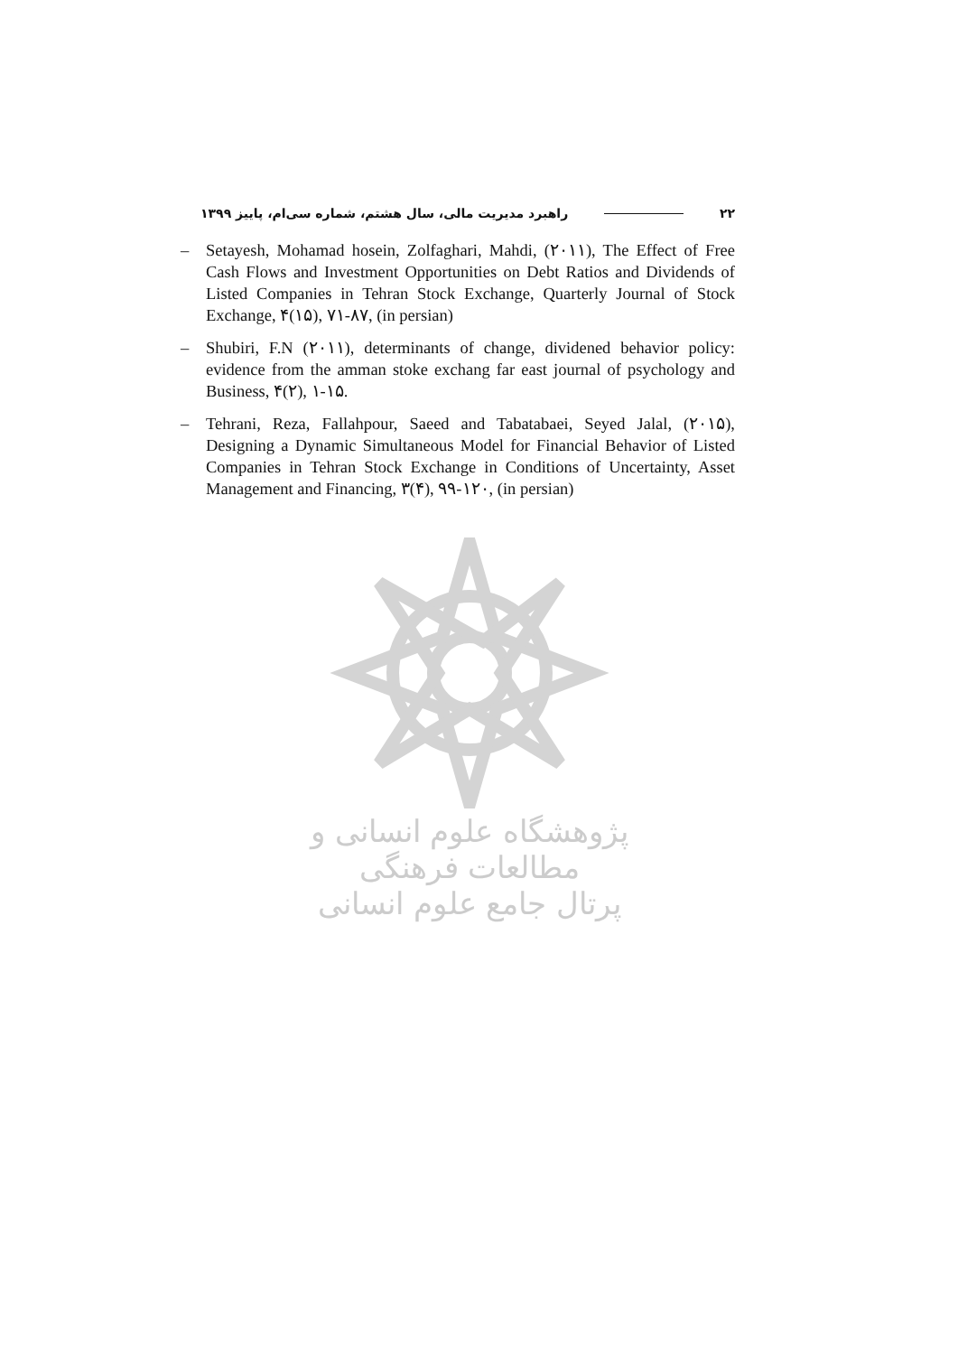۲۲ راهبرد مدیریت مالی، سال هشتم، شماره سی‌ام، پاییز ۱۳۹۹
– Setayesh, Mohamad hosein, Zolfaghari, Mahdi, (۲۰۱۱), The Effect of Free Cash Flows and Investment Opportunities on Debt Ratios and Dividends of Listed Companies in Tehran Stock Exchange, Quarterly Journal of Stock Exchange, ۴(۱۵), ۷۱-۸۷, (in persian)
– Shubiri, F.N (۲۰۱۱), determinants of change, dividened behavior policy: evidence from the amman stoke exchang far east journal of psychology and Business, ۴(۲), ۱-۱۵.
– Tehrani, Reza, Fallahpour, Saeed and Tabatabaei, Seyed Jalal, (۲۰۱۵), Designing a Dynamic Simultaneous Model for Financial Behavior of Listed Companies in Tehran Stock Exchange in Conditions of Uncertainty, Asset Management and Financing, ۳(۴), ۹۹-۱۲۰, (in persian)
پژوهشگاه علوم انسانی و مطالعات فرهنگی
پرتال جامع علوم انسانی